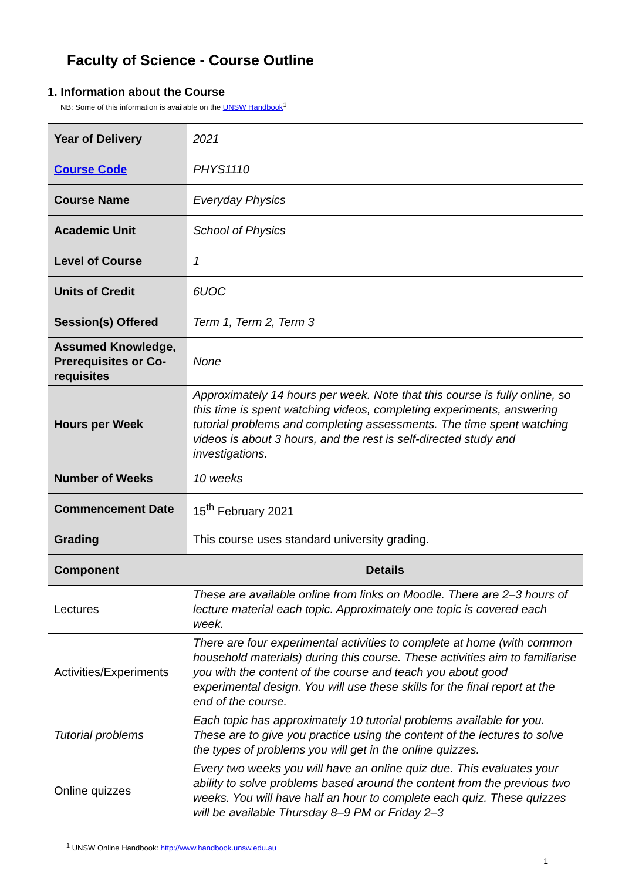Faculty of Science - Course Outline
1. Information about the Course
NB: Some of this information is available on the UNSW Handbook<sup>1</sup>
| Year of Delivery | 2021 |
| Course Code | PHYS1110 |
| Course Name | Everyday Physics |
| Academic Unit | School of Physics |
| Level of Course | 1 |
| Units of Credit | 6UOC |
| Session(s) Offered | Term 1, Term 2, Term 3 |
| Assumed Knowledge, Prerequisites or Co-requisites | None |
| Hours per Week | Approximately 14 hours per week. Note that this course is fully online, so this time is spent watching videos, completing experiments, answering tutorial problems and completing assessments. The time spent watching videos is about 3 hours, and the rest is self-directed study and investigations. |
| Number of Weeks | 10 weeks |
| Commencement Date | 15<sup>th</sup> February 2021 |
| Grading | This course uses standard university grading. |
| Component | Details |
| Lectures | These are available online from links on Moodle. There are 2–3 hours of lecture material each topic. Approximately one topic is covered each week. |
| Activities/Experiments | There are four experimental activities to complete at home (with common household materials) during this course. These activities aim to familiarise you with the content of the course and teach you about good experimental design. You will use these skills for the final report at the end of the course. |
| Tutorial problems | Each topic has approximately 10 tutorial problems available for you. These are to give you practice using the content of the lectures to solve the types of problems you will get in the online quizzes. |
| Online quizzes | Every two weeks you will have an online quiz due. This evaluates your ability to solve problems based around the content from the previous two weeks. You will have half an hour to complete each quiz. These quizzes will be available Thursday 8–9 PM or Friday 2–3 |
<sup>1</sup> UNSW Online Handbook: http://www.handbook.unsw.edu.au
1